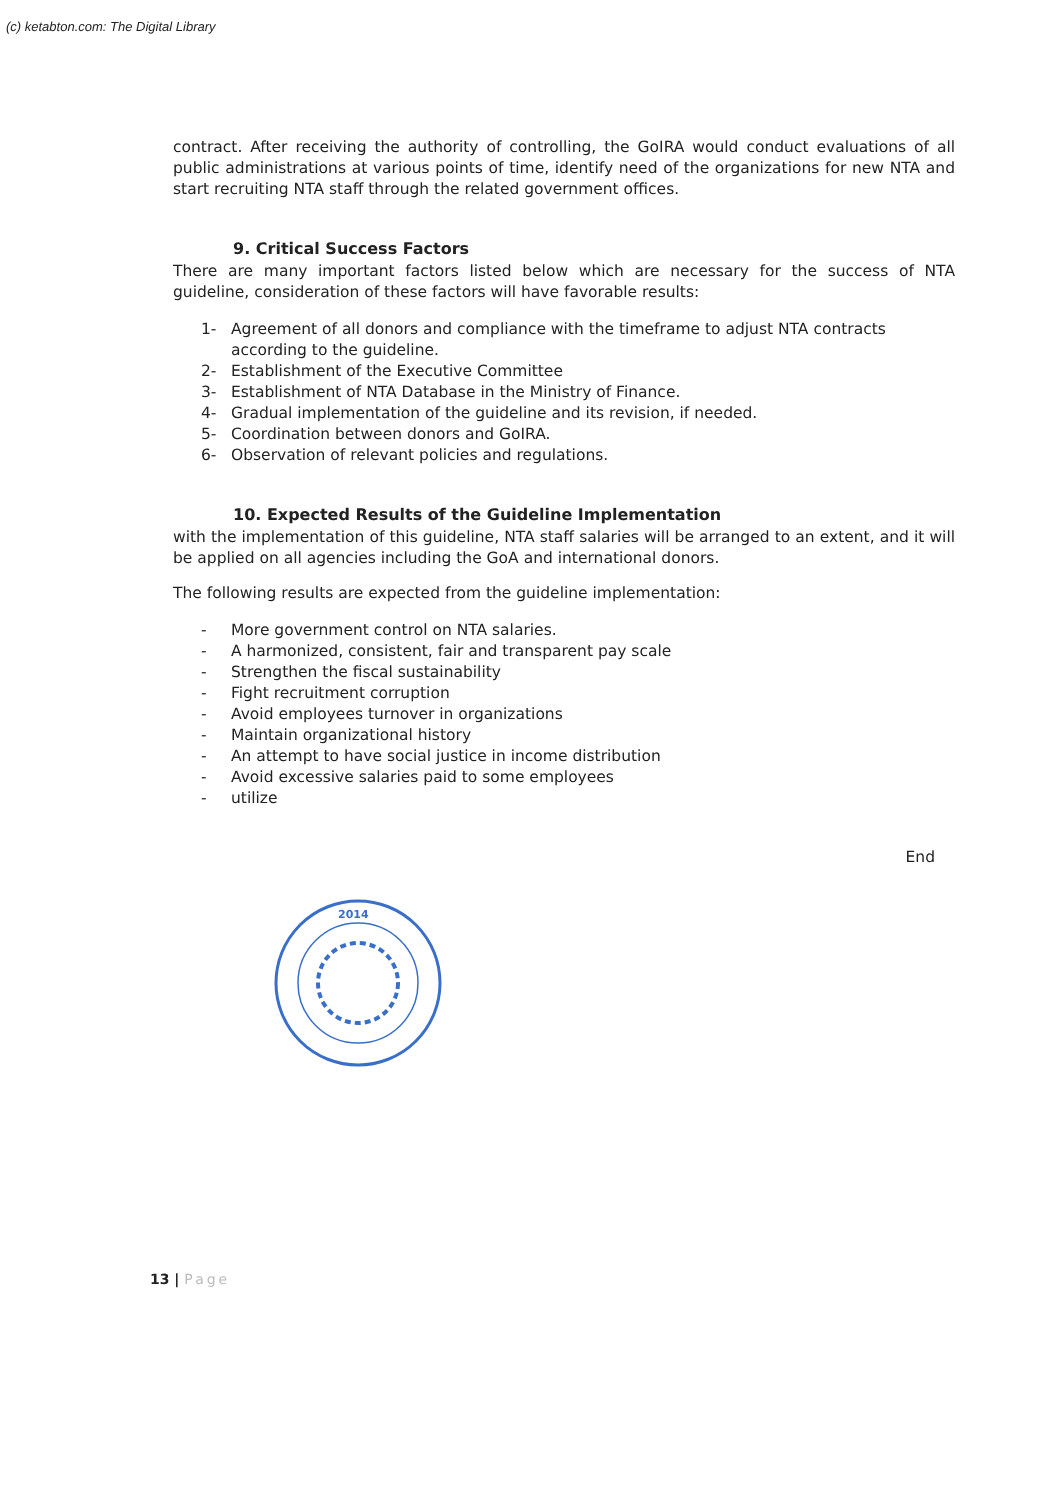(c) ketabton.com: The Digital Library
contract. After receiving the authority of controlling, the GoIRA would conduct evaluations of all public administrations at various points of time, identify need of the organizations for new NTA and start recruiting NTA staff through the related government offices.
9. Critical Success Factors
There are many important factors listed below which are necessary for the success of NTA guideline, consideration of these factors will have favorable results:
1- Agreement of all donors and compliance with the timeframe to adjust NTA contracts according to the guideline.
2- Establishment of the Executive Committee
3- Establishment of NTA Database in the Ministry of Finance.
4- Gradual implementation of the guideline and its revision, if needed.
5- Coordination between donors and GoIRA.
6- Observation of relevant policies and regulations.
10. Expected Results of the Guideline Implementation
with the implementation of this guideline, NTA staff salaries will be arranged to an extent, and it will be applied on all agencies including the GoA and international donors.
The following results are expected from the guideline implementation:
- More government control on NTA salaries.
- A harmonized, consistent, fair and transparent pay scale
- Strengthen the fiscal sustainability
- Fight recruitment corruption
- Avoid employees turnover in organizations
- Maintain organizational history
- An attempt to have social justice in income distribution
- Avoid excessive salaries paid to some employees
- utilize
End
2014
13 | Page